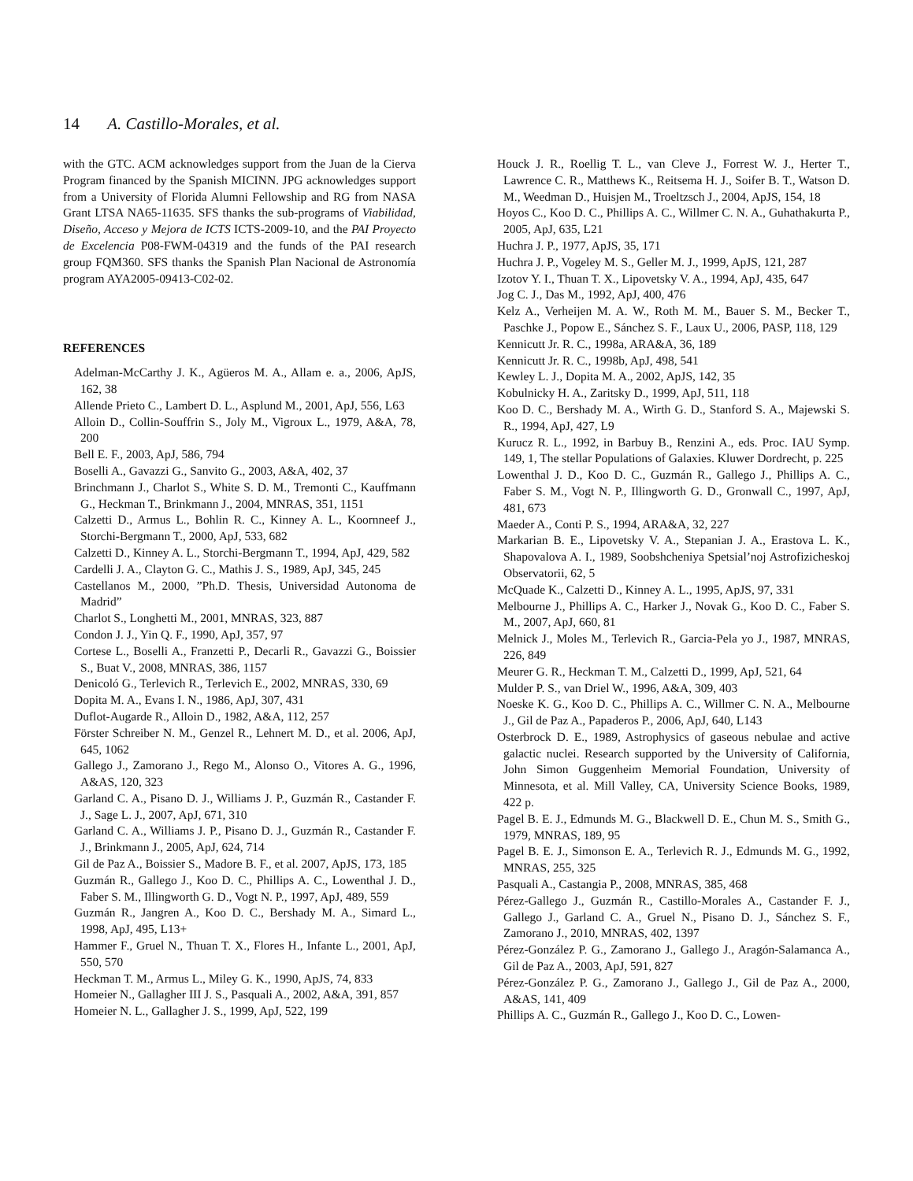14 A. Castillo-Morales, et al.
with the GTC. ACM acknowledges support from the Juan de la Cierva Program financed by the Spanish MICINN. JPG acknowledges support from a University of Florida Alumni Fellowship and RG from NASA Grant LTSA NA65-11635. SFS thanks the sub-programs of Viabilidad, Diseño, Acceso y Mejora de ICTS ICTS-2009-10, and the PAI Proyecto de Excelencia P08-FWM-04319 and the funds of the PAI research group FQM360. SFS thanks the Spanish Plan Nacional de Astronomía program AYA2005-09413-C02-02.
REFERENCES
Adelman-McCarthy J. K., Agüeros M. A., Allam e. a., 2006, ApJS, 162, 38
Allende Prieto C., Lambert D. L., Asplund M., 2001, ApJ, 556, L63
Alloin D., Collin-Souffrin S., Joly M., Vigroux L., 1979, A&A, 78, 200
Bell E. F., 2003, ApJ, 586, 794
Boselli A., Gavazzi G., Sanvito G., 2003, A&A, 402, 37
Brinchmann J., Charlot S., White S. D. M., Tremonti C., Kauffmann G., Heckman T., Brinkmann J., 2004, MNRAS, 351, 1151
Calzetti D., Armus L., Bohlin R. C., Kinney A. L., Koornneef J., Storchi-Bergmann T., 2000, ApJ, 533, 682
Calzetti D., Kinney A. L., Storchi-Bergmann T., 1994, ApJ, 429, 582
Cardelli J. A., Clayton G. C., Mathis J. S., 1989, ApJ, 345, 245
Castellanos M., 2000, ”Ph.D. Thesis, Universidad Autonoma de Madrid”
Charlot S., Longhetti M., 2001, MNRAS, 323, 887
Condon J. J., Yin Q. F., 1990, ApJ, 357, 97
Cortese L., Boselli A., Franzetti P., Decarli R., Gavazzi G., Boissier S., Buat V., 2008, MNRAS, 386, 1157
Denicoló G., Terlevich R., Terlevich E., 2002, MNRAS, 330, 69
Dopita M. A., Evans I. N., 1986, ApJ, 307, 431
Duflot-Augarde R., Alloin D., 1982, A&A, 112, 257
Förster Schreiber N. M., Genzel R., Lehnert M. D., et al. 2006, ApJ, 645, 1062
Gallego J., Zamorano J., Rego M., Alonso O., Vitores A. G., 1996, A&AS, 120, 323
Garland C. A., Pisano D. J., Williams J. P., Guzmán R., Castander F. J., Sage L. J., 2007, ApJ, 671, 310
Garland C. A., Williams J. P., Pisano D. J., Guzmán R., Castander F. J., Brinkmann J., 2005, ApJ, 624, 714
Gil de Paz A., Boissier S., Madore B. F., et al. 2007, ApJS, 173, 185
Guzmán R., Gallego J., Koo D. C., Phillips A. C., Lowenthal J. D., Faber S. M., Illingworth G. D., Vogt N. P., 1997, ApJ, 489, 559
Guzmán R., Jangren A., Koo D. C., Bershady M. A., Simard L., 1998, ApJ, 495, L13+
Hammer F., Gruel N., Thuan T. X., Flores H., Infante L., 2001, ApJ, 550, 570
Heckman T. M., Armus L., Miley G. K., 1990, ApJS, 74, 833
Homeier N., Gallagher III J. S., Pasquali A., 2002, A&A, 391, 857
Homeier N. L., Gallagher J. S., 1999, ApJ, 522, 199
Houck J. R., Roellig T. L., van Cleve J., Forrest W. J., Herter T., Lawrence C. R., Matthews K., Reitsema H. J., Soifer B. T., Watson D. M., Weedman D., Huisjen M., Troeltzsch J., 2004, ApJS, 154, 18
Hoyos C., Koo D. C., Phillips A. C., Willmer C. N. A., Guhathakurta P., 2005, ApJ, 635, L21
Huchra J. P., 1977, ApJS, 35, 171
Huchra J. P., Vogeley M. S., Geller M. J., 1999, ApJS, 121, 287
Izotov Y. I., Thuan T. X., Lipovetsky V. A., 1994, ApJ, 435, 647
Jog C. J., Das M., 1992, ApJ, 400, 476
Kelz A., Verheijen M. A. W., Roth M. M., Bauer S. M., Becker T., Paschke J., Popow E., Sánchez S. F., Laux U., 2006, PASP, 118, 129
Kennicutt Jr. R. C., 1998a, ARA&A, 36, 189
Kennicutt Jr. R. C., 1998b, ApJ, 498, 541
Kewley L. J., Dopita M. A., 2002, ApJS, 142, 35
Kobulnicky H. A., Zaritsky D., 1999, ApJ, 511, 118
Koo D. C., Bershady M. A., Wirth G. D., Stanford S. A., Majewski S. R., 1994, ApJ, 427, L9
Kurucz R. L., 1992, in Barbuy B., Renzini A., eds. Proc. IAU Symp. 149, 1, The stellar Populations of Galaxies. Kluwer Dordrecht, p. 225
Lowenthal J. D., Koo D. C., Guzmán R., Gallego J., Phillips A. C., Faber S. M., Vogt N. P., Illingworth G. D., Gronwall C., 1997, ApJ, 481, 673
Maeder A., Conti P. S., 1994, ARA&A, 32, 227
Markarian B. E., Lipovetsky V. A., Stepanian J. A., Erastova L. K., Shapovalova A. I., 1989, Soobshcheniya Spetsial’noj Astrofizicheskoj Observatorii, 62, 5
McQuade K., Calzetti D., Kinney A. L., 1995, ApJS, 97, 331
Melbourne J., Phillips A. C., Harker J., Novak G., Koo D. C., Faber S. M., 2007, ApJ, 660, 81
Melnick J., Moles M., Terlevich R., Garcia-Pela yo J., 1987, MNRAS, 226, 849
Meurer G. R., Heckman T. M., Calzetti D., 1999, ApJ, 521, 64
Mulder P. S., van Driel W., 1996, A&A, 309, 403
Noeske K. G., Koo D. C., Phillips A. C., Willmer C. N. A., Melbourne J., Gil de Paz A., Papaderos P., 2006, ApJ, 640, L143
Osterbrock D. E., 1989, Astrophysics of gaseous nebulae and active galactic nuclei. Research supported by the University of California, John Simon Guggenheim Memorial Foundation, University of Minnesota, et al. Mill Valley, CA, University Science Books, 1989, 422 p.
Pagel B. E. J., Edmunds M. G., Blackwell D. E., Chun M. S., Smith G., 1979, MNRAS, 189, 95
Pagel B. E. J., Simonson E. A., Terlevich R. J., Edmunds M. G., 1992, MNRAS, 255, 325
Pasquali A., Castangia P., 2008, MNRAS, 385, 468
Pérez-Gallego J., Guzmán R., Castillo-Morales A., Castander F. J., Gallego J., Garland C. A., Gruel N., Pisano D. J., Sánchez S. F., Zamorano J., 2010, MNRAS, 402, 1397
Pérez-González P. G., Zamorano J., Gallego J., Aragón-Salamanca A., Gil de Paz A., 2003, ApJ, 591, 827
Pérez-González P. G., Zamorano J., Gallego J., Gil de Paz A., 2000, A&AS, 141, 409
Phillips A. C., Guzmán R., Gallego J., Koo D. C., Lowen-